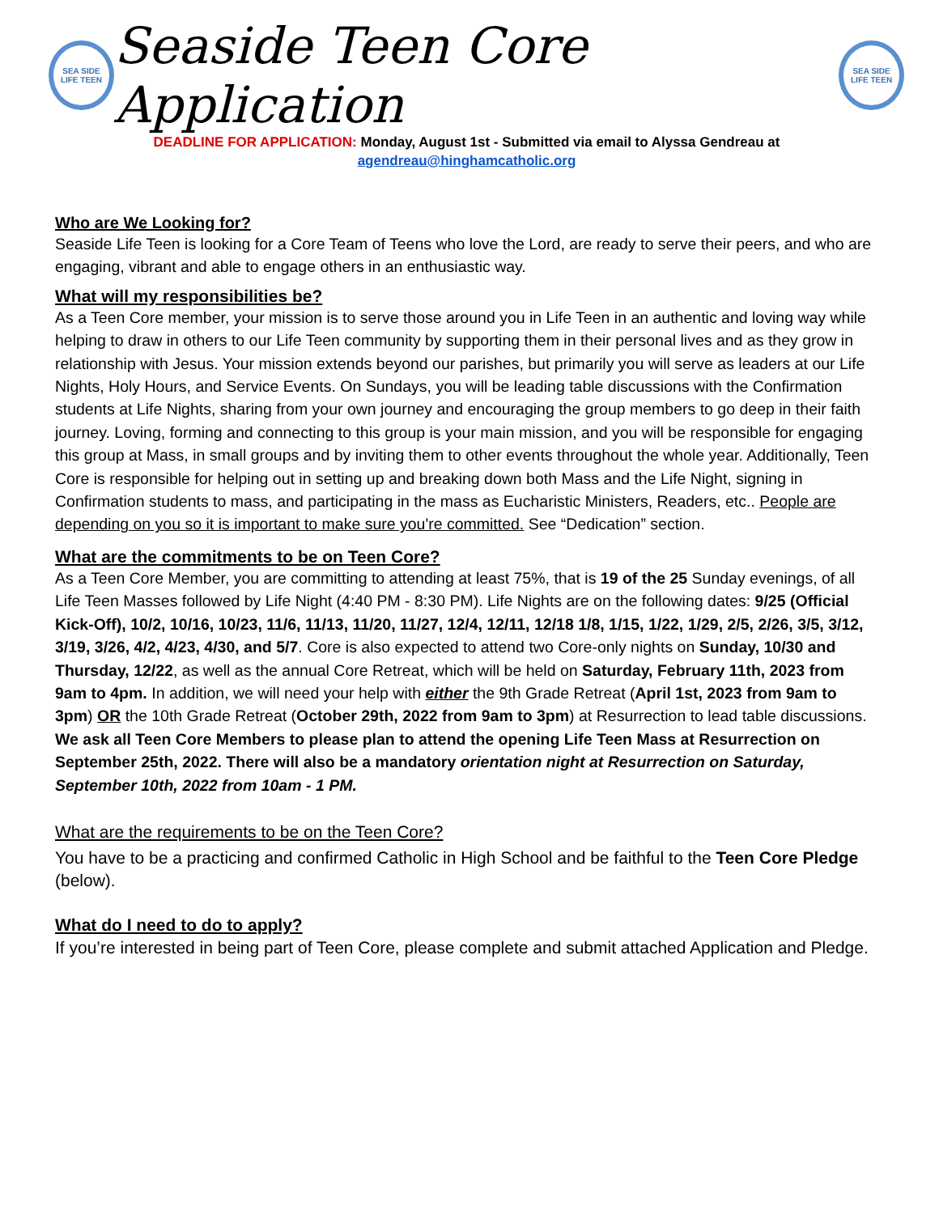SEA SIDE
LIFE TEEN
Seaside Teen Core Application
SEA SIDE
LIFE TEEN
DEADLINE FOR APPLICATION: Monday, August 1st - Submitted via email to Alyssa Gendreau at
agendreau@hinghamcatholic.org
Who are We Looking for?
Seaside Life Teen is looking for a Core Team of Teens who love the Lord, are ready to serve their peers, and who are engaging, vibrant and able to engage others in an enthusiastic way.
What will my responsibilities be?
As a Teen Core member, your mission is to serve those around you in Life Teen in an authentic and loving way while helping to draw in others to our Life Teen community by supporting them in their personal lives and as they grow in relationship with Jesus. Your mission extends beyond our parishes, but primarily you will serve as leaders at our Life Nights, Holy Hours, and Service Events. On Sundays, you will be leading table discussions with the Confirmation students at Life Nights, sharing from your own journey and encouraging the group members to go deep in their faith journey. Loving, forming and connecting to this group is your main mission, and you will be responsible for engaging this group at Mass, in small groups and by inviting them to other events throughout the whole year. Additionally, Teen Core is responsible for helping out in setting up and breaking down both Mass and the Life Night, signing in Confirmation students to mass, and participating in the mass as Eucharistic Ministers, Readers, etc.. People are depending on you so it is important to make sure you're committed. See “Dedication” section.
What are the commitments to be on Teen Core?
As a Teen Core Member, you are committing to attending at least 75%, that is 19 of the 25 Sunday evenings, of all Life Teen Masses followed by Life Night (4:40 PM - 8:30 PM). Life Nights are on the following dates: 9/25 (Official Kick-Off), 10/2, 10/16, 10/23, 11/6, 11/13, 11/20, 11/27, 12/4, 12/11, 12/18 1/8, 1/15, 1/22, 1/29, 2/5, 2/26, 3/5, 3/12, 3/19, 3/26, 4/2, 4/23, 4/30, and 5/7. Core is also expected to attend two Core-only nights on Sunday, 10/30 and Thursday, 12/22, as well as the annual Core Retreat, which will be held on Saturday, February 11th, 2023 from 9am to 4pm. In addition, we will need your help with either the 9th Grade Retreat (April 1st, 2023 from 9am to 3pm) OR the 10th Grade Retreat (October 29th, 2022 from 9am to 3pm) at Resurrection to lead table discussions. We ask all Teen Core Members to please plan to attend the opening Life Teen Mass at Resurrection on September 25th, 2022. There will also be a mandatory orientation night at Resurrection on Saturday, September 10th, 2022 from 10am - 1 PM.
What are the requirements to be on the Teen Core?
You have to be a practicing and confirmed Catholic in High School and be faithful to the Teen Core Pledge (below).
What do I need to do to apply?
If you’re interested in being part of Teen Core, please complete and submit attached Application and Pledge.